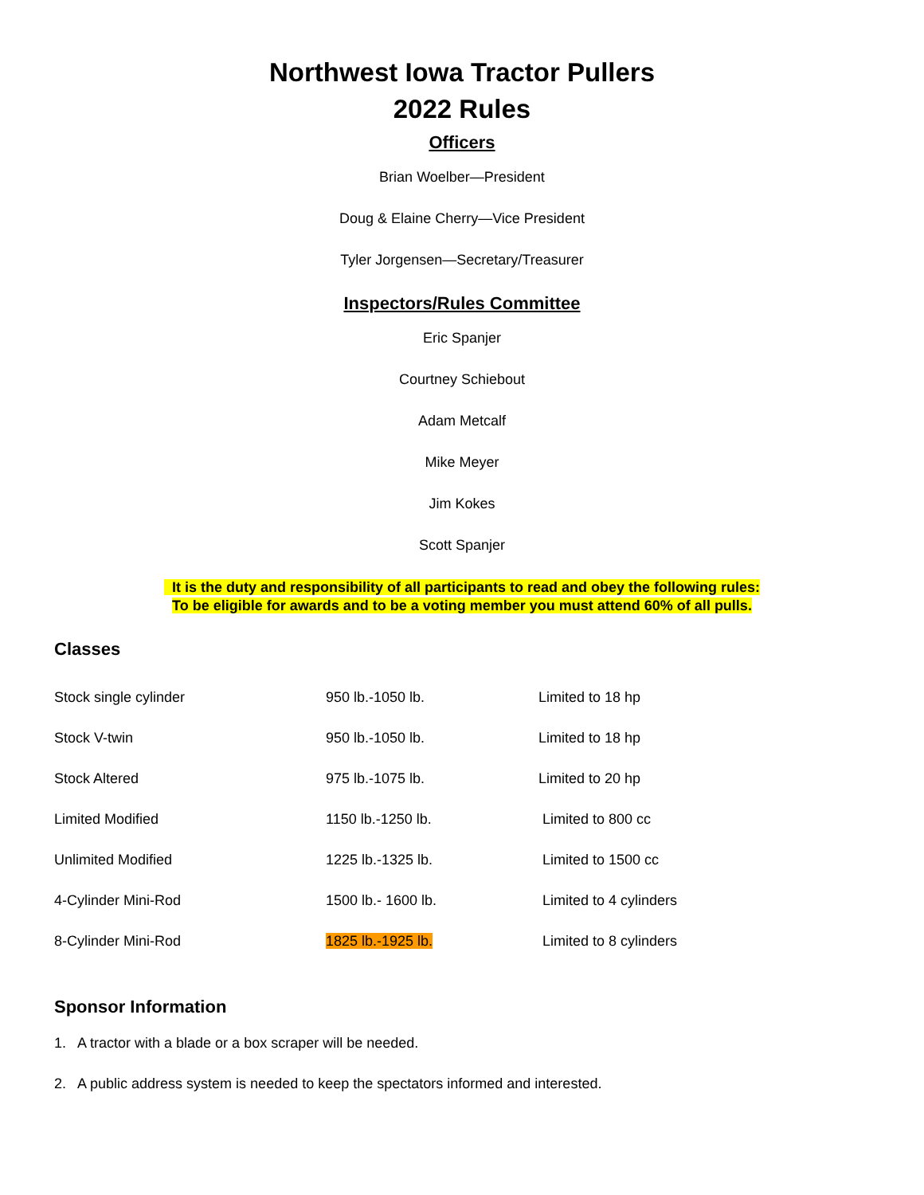Northwest Iowa Tractor Pullers
2022 Rules
Officers
Brian Woelber—President
Doug & Elaine Cherry—Vice President
Tyler Jorgensen—Secretary/Treasurer
Inspectors/Rules Committee
Eric Spanjer
Courtney Schiebout
Adam Metcalf
Mike Meyer
Jim Kokes
Scott Spanjer
It is the duty and responsibility of all participants to read and obey the following rules:
To be eligible for awards and to be a voting member you must attend 60% of all pulls.
Classes
| Stock single cylinder | 950 lb.-1050 lb. | Limited to 18 hp |
| Stock V-twin | 950 lb.-1050 lb. | Limited to 18 hp |
| Stock Altered | 975 lb.-1075 lb. | Limited to 20 hp |
| Limited Modified | 1150 lb.-1250 lb. | Limited to 800 cc |
| Unlimited Modified | 1225 lb.-1325 lb. | Limited to 1500 cc |
| 4-Cylinder Mini-Rod | 1500 lb.- 1600 lb. | Limited to 4 cylinders |
| 8-Cylinder Mini-Rod | 1825 lb.-1925 lb. | Limited to 8 cylinders |
Sponsor Information
1. A tractor with a blade or a box scraper will be needed.
2. A public address system is needed to keep the spectators informed and interested.